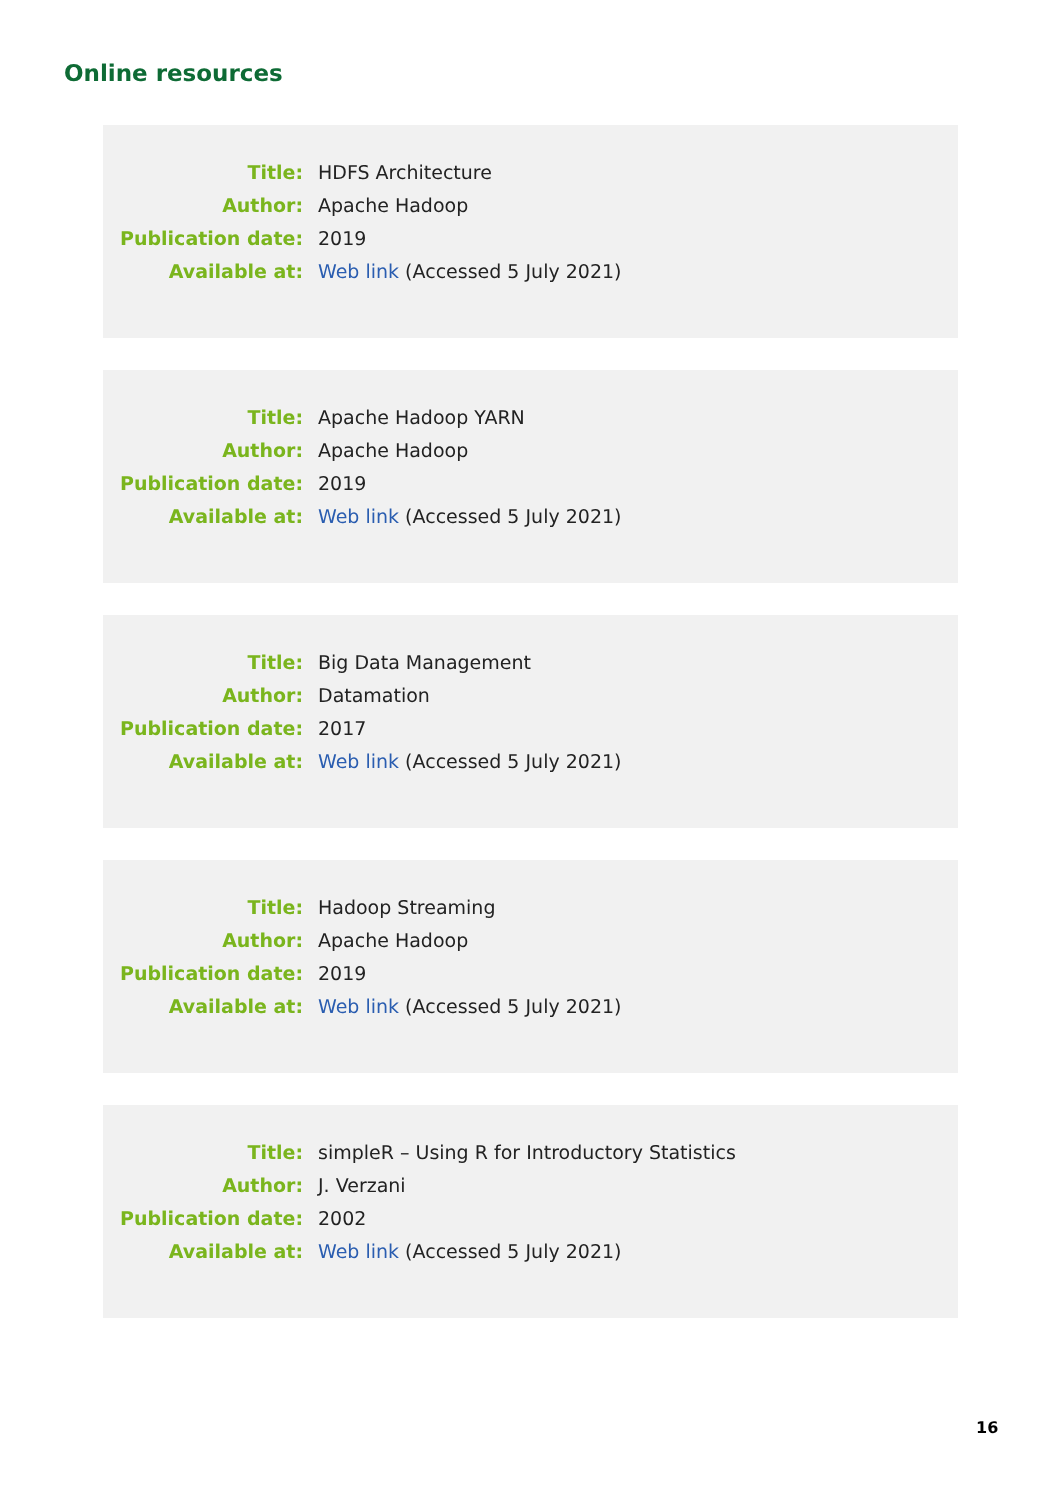Online resources
| Title: | HDFS Architecture |
| Author: | Apache Hadoop |
| Publication date: | 2019 |
| Available at: | Web link (Accessed 5 July 2021) |
| Title: | Apache Hadoop YARN |
| Author: | Apache Hadoop |
| Publication date: | 2019 |
| Available at: | Web link (Accessed 5 July 2021) |
| Title: | Big Data Management |
| Author: | Datamation |
| Publication date: | 2017 |
| Available at: | Web link (Accessed 5 July 2021) |
| Title: | Hadoop Streaming |
| Author: | Apache Hadoop |
| Publication date: | 2019 |
| Available at: | Web link (Accessed 5 July 2021) |
| Title: | simpleR – Using R for Introductory Statistics |
| Author: | J. Verzani |
| Publication date: | 2002 |
| Available at: | Web link (Accessed 5 July 2021) |
16